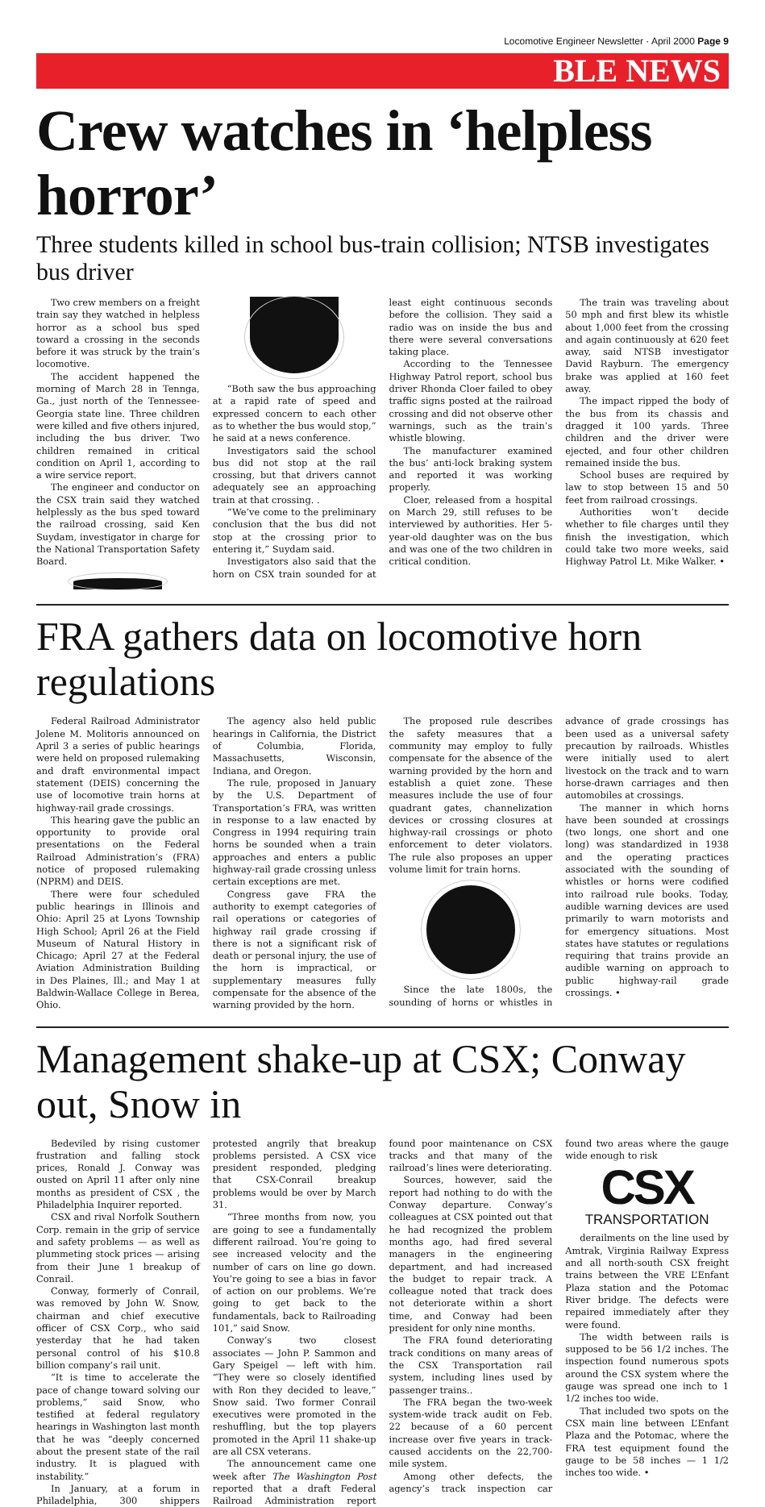Locomotive Engineer Newsletter · April 2000 Page 9
BLE NEWS
Crew watches in ‘helpless horror’
Three students killed in school bus-train collision; NTSB investigates bus driver
Two crew members on a freight train say they watched in helpless horror as a school bus sped toward a crossing in the seconds before it was struck by the train’s locomotive.
The accident happened the morning of March 28 in Tennga, Ga., just north of the Tennessee-Georgia state line. Three children were killed and five others injured, including the bus driver. Two children remained in critical condition on April 1, according to a wire service report.
The engineer and conductor on the CSX train said they watched helplessly as the bus sped toward the railroad crossing, said Ken Suydam, investigator in charge for the National Transportation Safety Board.
“Both saw the bus approaching at a rapid rate of speed and expressed concern to each other as to whether the bus would stop,” he said at a news conference.
Investigators said the school bus did not stop at the rail crossing, but that drivers cannot adequately see an approaching train at that crossing. .
“We’ve come to the preliminary conclusion that the bus did not stop at the crossing prior to entering it,” Suydam said.
Investigators also said that the horn on CSX train sounded for at least eight continuous seconds before the collision. They said a radio was on inside the bus and there were several conversations taking place.
According to the Tennessee Highway Patrol report, school bus driver Rhonda Cloer failed to obey traffic signs posted at the railroad crossing and did not observe other warnings, such as the train’s whistle blowing.
The manufacturer examined the bus’ anti-lock braking system and reported it was working properly.
Cloer, released from a hospital on March 29, still refuses to be interviewed by authorities. Her 5-year-old daughter was on the bus and was one of the two children in critical condition.
The train was traveling about 50 mph and first blew its whistle about 1,000 feet from the crossing and again continuously at 620 feet away, said NTSB investigator David Rayburn. The emergency brake was applied at 160 feet away.
The impact ripped the body of the bus from its chassis and dragged it 100 yards. Three children and the driver were ejected, and four other children remained inside the bus.
School buses are required by law to stop between 15 and 50 feet from railroad crossings.
Authorities won’t decide whether to file charges until they finish the investigation, which could take two more weeks, said Highway Patrol Lt. Mike Walker. •
FRA gathers data on locomotive horn regulations
Federal Railroad Administrator Jolene M. Molitoris announced on April 3 a series of public hearings were held on proposed rulemaking and draft environmental impact statement (DEIS) concerning the use of locomotive train horns at highway-rail grade crossings.
This hearing gave the public an opportunity to provide oral presentations on the Federal Railroad Administration’s (FRA) notice of proposed rulemaking (NPRM) and DEIS.
There were four scheduled public hearings in Illinois and Ohio: April 25 at Lyons Township High School; April 26 at the Field Museum of Natural History in Chicago; April 27 at the Federal Aviation Administration Building in Des Plaines, Ill.; and May 1 at Baldwin-Wallace College in Berea, Ohio.
The agency also held public hearings in California, the District of Columbia, Florida, Massachusetts, Wisconsin, Indiana, and Oregon.
The rule, proposed in January by the U.S. Department of Transportation’s FRA, was written in response to a law enacted by Congress in 1994 requiring train horns be sounded when a train approaches and enters a public highway-rail grade crossing unless certain exceptions are met.
Congress gave FRA the authority to exempt categories of rail operations or categories of highway rail grade crossing if there is not a significant risk of death or personal injury, the use of the horn is impractical, or supplementary measures fully compensate for the absence of the warning provided by the horn.
The proposed rule describes the safety measures that a community may employ to fully compensate for the absence of the warning provided by the horn and establish a quiet zone. These measures include the use of four quadrant gates, channelization devices or crossing closures at highway-rail crossings or photo enforcement to deter violators. The rule also proposes an upper volume limit for train horns.
Since the late 1800s, the sounding of horns or whistles in advance of grade crossings has been used as a universal safety precaution by railroads. Whistles were initially used to alert livestock on the track and to warn horse-drawn carriages and then automobiles at crossings.
The manner in which horns have been sounded at crossings (two longs, one short and one long) was standardized in 1938 and the operating practices associated with the sounding of whistles or horns were codified into railroad rule books. Today, audible warning devices are used primarily to warn motorists and for emergency situations. Most states have statutes or regulations requiring that trains provide an audible warning on approach to public highway-rail grade crossings. •
Management shake-up at CSX; Conway out, Snow in
Bedeviled by rising customer frustration and falling stock prices, Ronald J. Conway was ousted on April 11 after only nine months as president of CSX , the Philadelphia Inquirer reported.
CSX and rival Norfolk Southern Corp. remain in the grip of service and safety problems — as well as plummeting stock prices — arising from their June 1 breakup of Conrail.
Conway, formerly of Conrail, was removed by John W. Snow, chairman and chief executive officer of CSX Corp., who said yesterday that he had taken personal control of his $10.8 billion company’s rail unit.
“It is time to accelerate the pace of change toward solving our problems,” said Snow, who testified at federal regulatory hearings in Washington last month that he was “deeply concerned about the present state of the rail industry. It is plagued with instability.”
In January, at a forum in Philadelphia, 300 shippers protested angrily that breakup problems persisted. A CSX vice president responded, pledging that CSX-Conrail breakup problems would be over by March 31.
“Three months from now, you are going to see a fundamentally different railroad. You’re going to see increased velocity and the number of cars on line go down. You’re going to see a bias in favor of action on our problems. We’re going to get back to the fundamentals, back to Railroading 101,” said Snow.
Conway’s two closest associates — John P. Sammon and Gary Speigel — left with him. “They were so closely identified with Ron they decided to leave,” Snow said. Two former Conrail executives were promoted in the reshuffling, but the top players promoted in the April 11 shake-up are all CSX veterans.
The announcement came one week after The Washington Post reported that a draft Federal Railroad Administration report found poor maintenance on CSX tracks and that many of the railroad’s lines were deteriorating.
Sources, however, said the report had nothing to do with the Conway departure. Conway’s colleagues at CSX pointed out that he had recognized the problem months ago, had fired several managers in the engineering department, and had increased the budget to repair track. A colleague noted that track does not deteriorate within a short time, and Conway had been president for only nine months.
The FRA found deteriorating track conditions on many areas of the CSX Transportation rail system, including lines used by passenger trains..
The FRA began the two-week system-wide track audit on Feb. 22 because of a 60 percent increase over five years in track-caused accidents on the 22,700-mile system.
Among other defects, the agency’s track inspection car found two areas where the gauge wide enough to risk
CSX
TRANSPORTATION
derailments on the line used by Amtrak, Virginia Railway Express and all north-south CSX freight trains between the VRE L’Enfant Plaza station and the Potomac River bridge. The defects were repaired immediately after they were found.
The width between rails is supposed to be 56 1/2 inches. The inspection found numerous spots around the CSX system where the gauge was spread one inch to 1 1/2 inches too wide.
That included two spots on the CSX main line between L’Enfant Plaza and the Potomac, where the FRA test equipment found the gauge to be 58 inches — 1 1/2 inches too wide. •